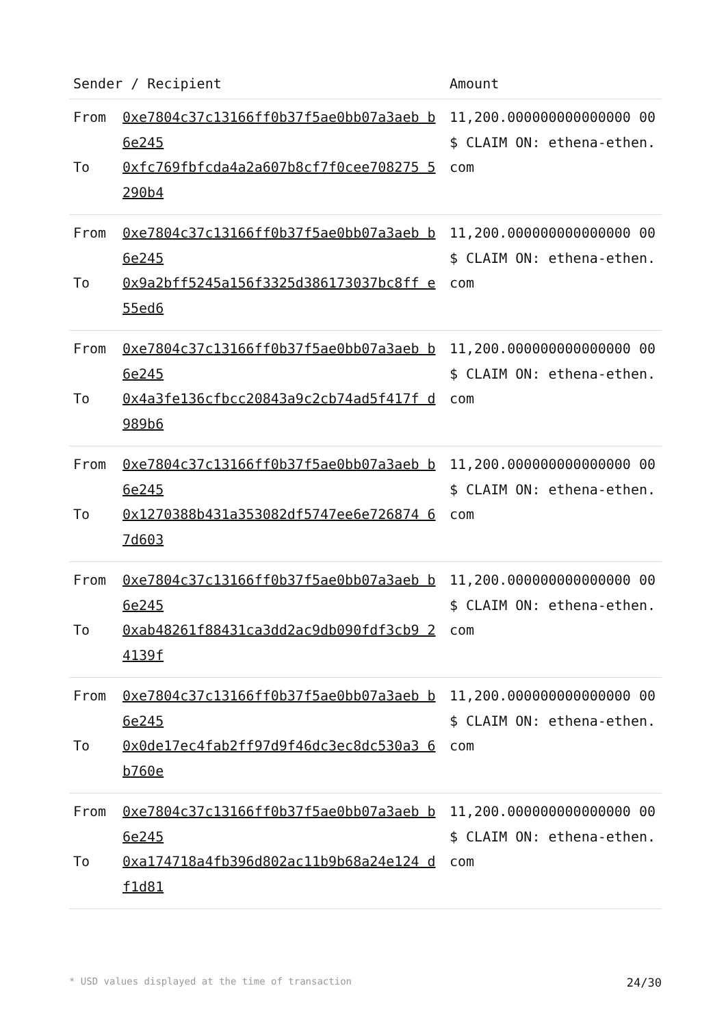| Sender / Recipient | | Amount |
| --- | --- | --- |
| From To | 0xe7804c37c13166ff0b37f5ae0bb07a3aeb b6e245 0xfc769fbfcda4a2a607b8cf7f0cee708275 5290b4 | 11,200.000000000000000 00 $ CLAIM ON: ethena-ethen.com |
| From To | 0xe7804c37c13166ff0b37f5ae0bb07a3aeb b6e245 0x9a2bff5245a156f3325d386173037bc8ff e55ed6 | 11,200.000000000000000 00 $ CLAIM ON: ethena-ethen.com |
| From To | 0xe7804c37c13166ff0b37f5ae0bb07a3aeb b6e245 0x4a3fe136cfbcc20843a9c2cb74ad5f417f d989b6 | 11,200.000000000000000 00 $ CLAIM ON: ethena-ethen.com |
| From To | 0xe7804c37c13166ff0b37f5ae0bb07a3aeb b6e245 0x1270388b431a353082df5747ee6e726874 67d603 | 11,200.000000000000000 00 $ CLAIM ON: ethena-ethen.com |
| From To | 0xe7804c37c13166ff0b37f5ae0bb07a3aeb b6e245 0xab48261f88431ca3dd2ac9db090fdf3cb9 24139f | 11,200.000000000000000 00 $ CLAIM ON: ethena-ethen.com |
| From To | 0xe7804c37c13166ff0b37f5ae0bb07a3aeb b6e245 0x0de17ec4fab2ff97d9f46dc3ec8dc530a3 6b760e | 11,200.000000000000000 00 $ CLAIM ON: ethena-ethen.com |
| From To | 0xe7804c37c13166ff0b37f5ae0bb07a3aeb b6e245 0xa174718a4fb396d802ac11b9b68a24e124 df1d81 | 11,200.000000000000000 00 $ CLAIM ON: ethena-ethen.com |
* USD values displayed at the time of transaction 24/30